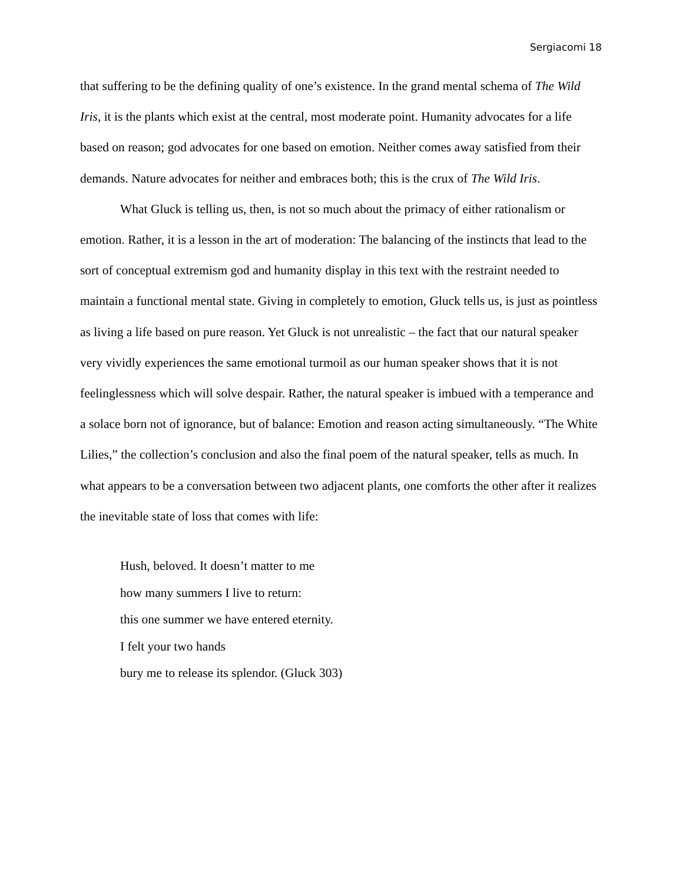Sergiacomi 18
that suffering to be the defining quality of one’s existence. In the grand mental schema of The Wild Iris, it is the plants which exist at the central, most moderate point. Humanity advocates for a life based on reason; god advocates for one based on emotion. Neither comes away satisfied from their demands. Nature advocates for neither and embraces both; this is the crux of The Wild Iris.
What Gluck is telling us, then, is not so much about the primacy of either rationalism or emotion. Rather, it is a lesson in the art of moderation: The balancing of the instincts that lead to the sort of conceptual extremism god and humanity display in this text with the restraint needed to maintain a functional mental state. Giving in completely to emotion, Gluck tells us, is just as pointless as living a life based on pure reason. Yet Gluck is not unrealistic – the fact that our natural speaker very vividly experiences the same emotional turmoil as our human speaker shows that it is not feelinglessness which will solve despair. Rather, the natural speaker is imbued with a temperance and a solace born not of ignorance, but of balance: Emotion and reason acting simultaneously. “The White Lilies,” the collection’s conclusion and also the final poem of the natural speaker, tells as much. In what appears to be a conversation between two adjacent plants, one comforts the other after it realizes the inevitable state of loss that comes with life:
Hush, beloved. It doesn’t matter to me
how many summers I live to return:
this one summer we have entered eternity.
I felt your two hands
bury me to release its splendor. (Gluck 303)